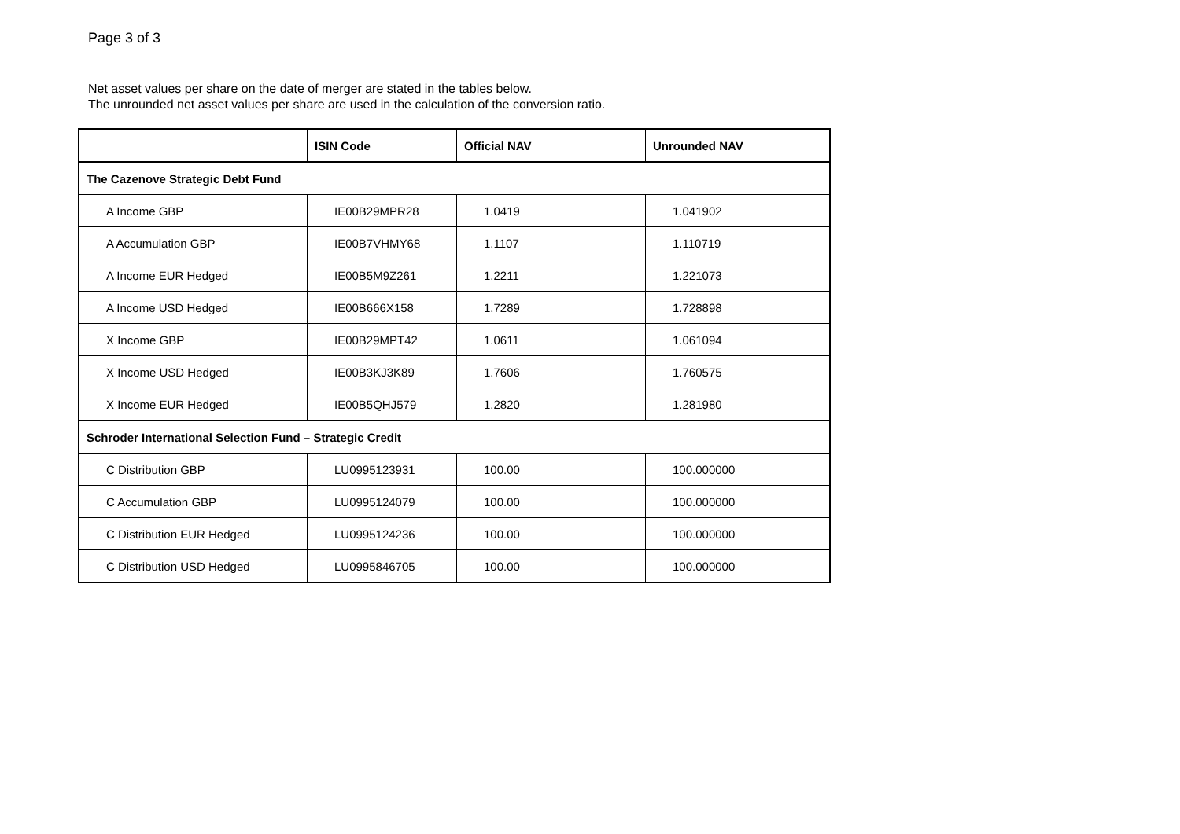Page 3 of 3
Net asset values per share on the date of merger are stated in the tables below.
The unrounded net asset values per share are used in the calculation of the conversion ratio.
| | ISIN Code | Official NAV | Unrounded NAV |
| --- | --- | --- | --- |
| The Cazenove Strategic Debt Fund | | | |
| A Income GBP | IE00B29MPR28 | 1.0419 | 1.041902 |
| A Accumulation GBP | IE00B7VHMY68 | 1.1107 | 1.110719 |
| A Income EUR Hedged | IE00B5M9Z261 | 1.2211 | 1.221073 |
| A Income USD Hedged | IE00B666X158 | 1.7289 | 1.728898 |
| X Income GBP | IE00B29MPT42 | 1.0611 | 1.061094 |
| X Income USD Hedged | IE00B3KJ3K89 | 1.7606 | 1.760575 |
| X Income EUR Hedged | IE00B5QHJ579 | 1.2820 | 1.281980 |
| Schroder International Selection Fund – Strategic Credit | | | |
| C Distribution GBP | LU0995123931 | 100.00 | 100.000000 |
| C Accumulation GBP | LU0995124079 | 100.00 | 100.000000 |
| C Distribution EUR Hedged | LU0995124236 | 100.00 | 100.000000 |
| C Distribution USD Hedged | LU0995846705 | 100.00 | 100.000000 |